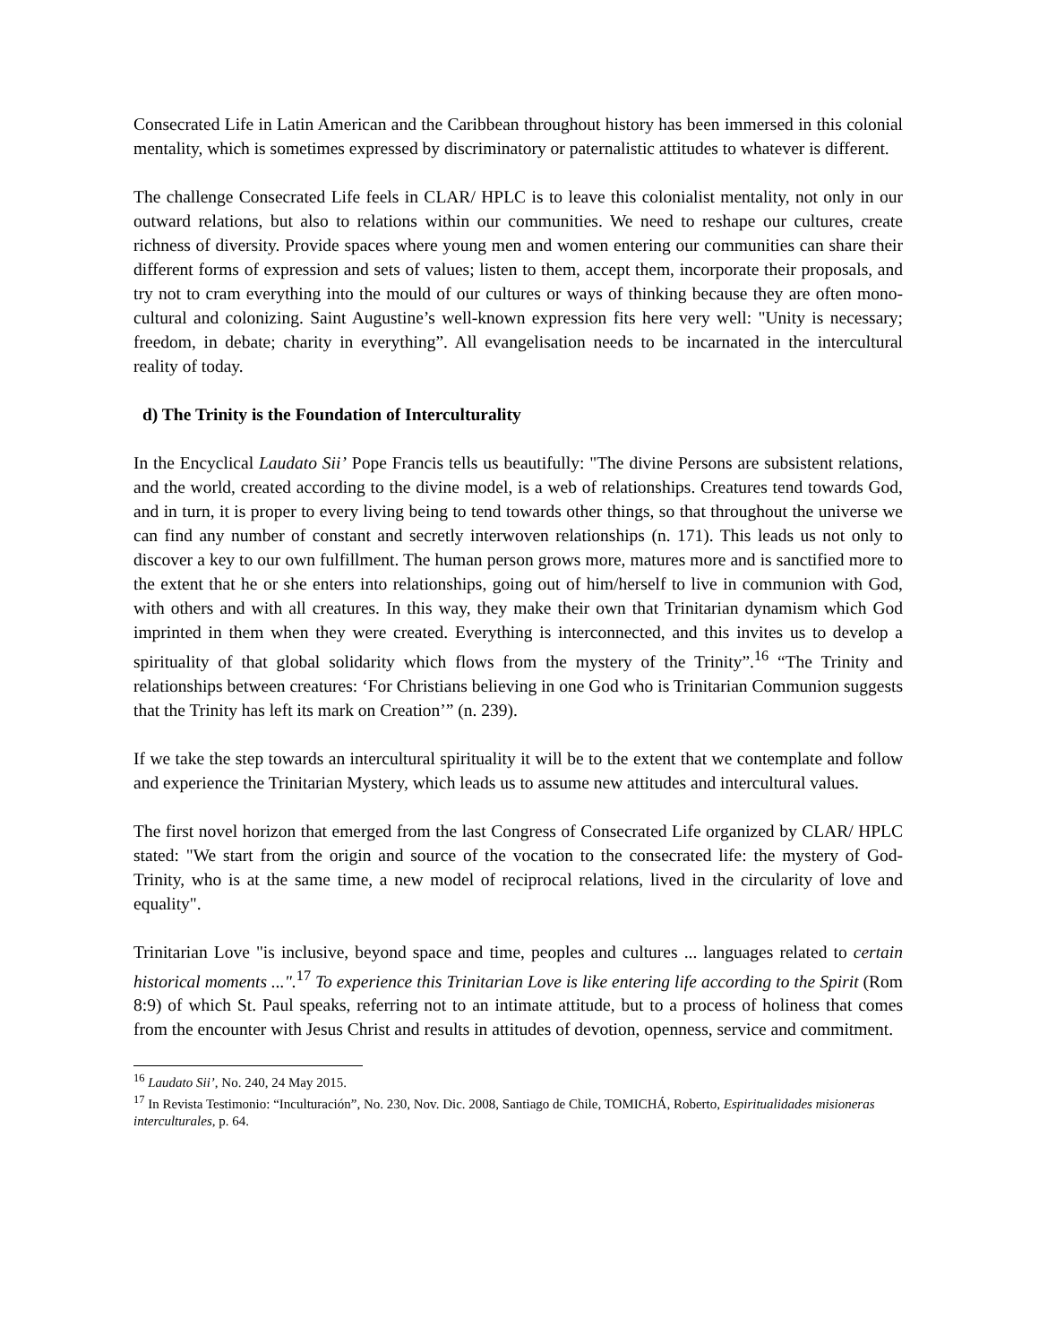Consecrated Life in Latin American and the Caribbean throughout history has been immersed in this colonial mentality, which is sometimes expressed by discriminatory or paternalistic attitudes to whatever is different.
The challenge Consecrated Life feels in CLAR/ HPLC is to leave this colonialist mentality, not only in our outward relations, but also to relations within our communities. We need to reshape our cultures, create richness of diversity. Provide spaces where young men and women entering our communities can share their different forms of expression and sets of values; listen to them, accept them, incorporate their proposals, and try not to cram everything into the mould of our cultures or ways of thinking because they are often mono-cultural and colonizing. Saint Augustine’s well-known expression fits here very well: "Unity is necessary; freedom, in debate; charity in everything”. All evangelisation needs to be incarnated in the intercultural reality of today.
d) The Trinity is the Foundation of Interculturality
In the Encyclical Laudato Sii’ Pope Francis tells us beautifully: "The divine Persons are subsistent relations, and the world, created according to the divine model, is a web of relationships. Creatures tend towards God, and in turn, it is proper to every living being to tend towards other things, so that throughout the universe we can find any number of constant and secretly interwoven relationships (n. 171). This leads us not only to discover a key to our own fulfillment. The human person grows more, matures more and is sanctified more to the extent that he or she enters into relationships, going out of him/herself to live in communion with God, with others and with all creatures. In this way, they make their own that Trinitarian dynamism which God imprinted in them when they were created. Everything is interconnected, and this invites us to develop a spirituality of that global solidarity which flows from the mystery of the Trinity”.<sup>16</sup> “The Trinity and relationships between creatures: ‘For Christians believing in one God who is Trinitarian Communion suggests that the Trinity has left its mark on Creation’” (n. 239).
If we take the step towards an intercultural spirituality it will be to the extent that we contemplate and follow and experience the Trinitarian Mystery, which leads us to assume new attitudes and intercultural values.
The first novel horizon that emerged from the last Congress of Consecrated Life organized by CLAR/ HPLC stated: "We start from the origin and source of the vocation to the consecrated life: the mystery of God-Trinity, who is at the same time, a new model of reciprocal relations, lived in the circularity of love and equality".
Trinitarian Love "is inclusive, beyond space and time, peoples and cultures ... languages related to certain historical moments ...".<sup>17</sup> To experience this Trinitarian Love is like entering life according to the Spirit (Rom 8:9) of which St. Paul speaks, referring not to an intimate attitude, but to a process of holiness that comes from the encounter with Jesus Christ and results in attitudes of devotion, openness, service and commitment.
<sup>16</sup> Laudato Sii’, No. 240, 24 May 2015.
<sup>17</sup> In Revista Testimonio: “Inculturación”, No. 230, Nov. Dic. 2008, Santiago de Chile, TOMICHÁ, Roberto, Espiritualidades misioneras interculturales, p. 64.